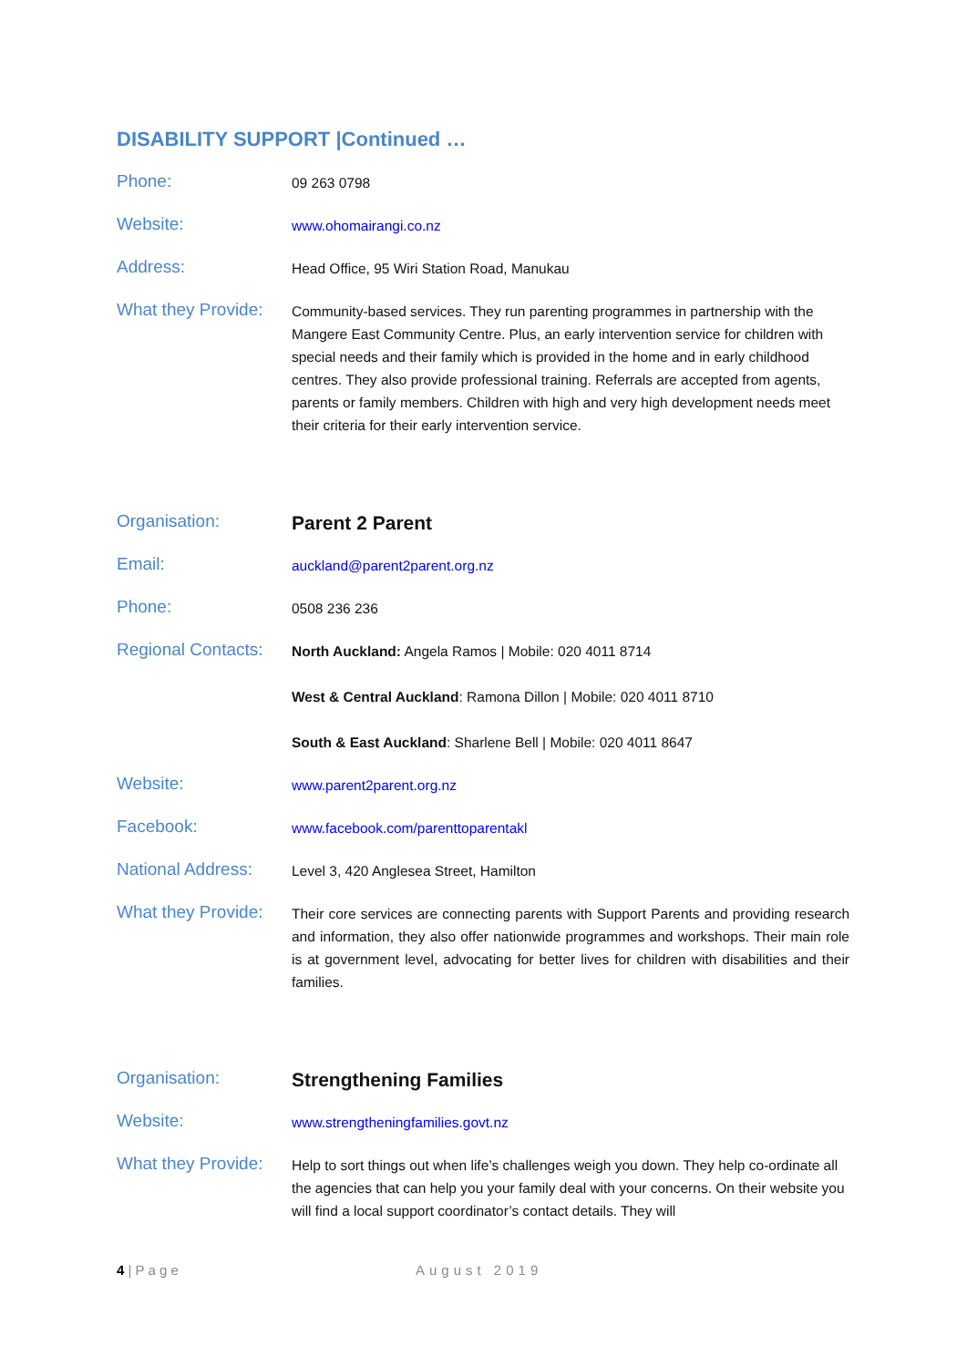DISABILITY SUPPORT |Continued …
Phone:
09 263 0798
Website:
www.ohomairangi.co.nz
Address:
Head Office, 95 Wiri Station Road, Manukau
What they Provide:
Community-based services. They run parenting programmes in partnership with the Mangere East Community Centre. Plus, an early intervention service for children with special needs and their family which is provided in the home and in early childhood centres. They also provide professional training. Referrals are accepted from agents, parents or family members. Children with high and very high development needs meet their criteria for their early intervention service.
Organisation:
Parent 2 Parent
Email:
auckland@parent2parent.org.nz
Phone:
0508 236 236
Regional Contacts:
North Auckland: Angela Ramos | Mobile: 020 4011 8714
West & Central Auckland: Ramona Dillon | Mobile: 020 4011 8710
South & East Auckland: Sharlene Bell | Mobile: 020 4011 8647
Website:
www.parent2parent.org.nz
Facebook:
www.facebook.com/parenttoparentakl
National Address:
Level 3, 420 Anglesea Street, Hamilton
What they Provide:
Their core services are connecting parents with Support Parents and providing research and information, they also offer nationwide programmes and workshops. Their main role is at government level, advocating for better lives for children with disabilities and their families.
Organisation:
Strengthening Families
Website:
www.strengtheningfamilies.govt.nz
What they Provide:
Help to sort things out when life’s challenges weigh you down. They help co-ordinate all the agencies that can help you your family deal with your concerns. On their website you will find a local support coordinator’s contact details. They will
4 | P a g e August 2019